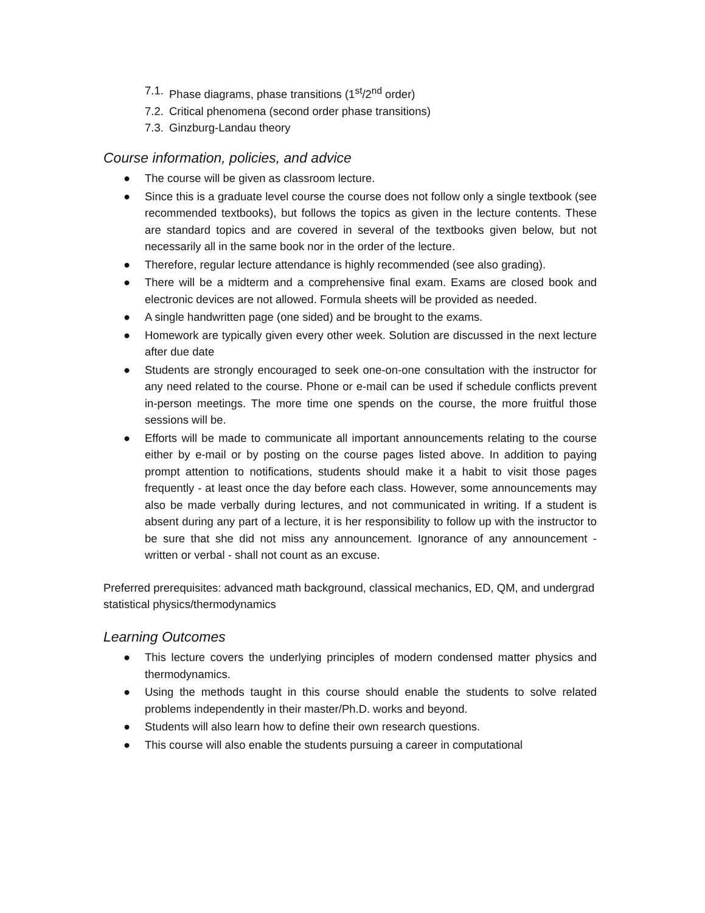7.1. Phase diagrams, phase transitions (1<sup>st</sup>/2<sup>nd</sup> order)
7.2. Critical phenomena (second order phase transitions)
7.3. Ginzburg-Landau theory
Course information, policies, and advice
● The course will be given as classroom lecture.
● Since this is a graduate level course the course does not follow only a single textbook (see recommended textbooks), but follows the topics as given in the lecture contents. These are standard topics and are covered in several of the textbooks given below, but not necessarily all in the same book nor in the order of the lecture.
● Therefore, regular lecture attendance is highly recommended (see also grading).
● There will be a midterm and a comprehensive final exam. Exams are closed book and electronic devices are not allowed. Formula sheets will be provided as needed.
● A single handwritten page (one sided) and be brought to the exams.
● Homework are typically given every other week. Solution are discussed in the next lecture after due date
● Students are strongly encouraged to seek one-on-one consultation with the instructor for any need related to the course. Phone or e-mail can be used if schedule conflicts prevent in-person meetings. The more time one spends on the course, the more fruitful those sessions will be.
● Efforts will be made to communicate all important announcements relating to the course either by e-mail or by posting on the course pages listed above. In addition to paying prompt attention to notifications, students should make it a habit to visit those pages frequently - at least once the day before each class. However, some announcements may also be made verbally during lectures, and not communicated in writing. If a student is absent during any part of a lecture, it is her responsibility to follow up with the instructor to be sure that she did not miss any announcement. Ignorance of any announcement - written or verbal - shall not count as an excuse.
Preferred prerequisites: advanced math background, classical mechanics, ED, QM, and undergrad statistical physics/thermodynamics
Learning Outcomes
● This lecture covers the underlying principles of modern condensed matter physics and thermodynamics.
● Using the methods taught in this course should enable the students to solve related problems independently in their master/Ph.D. works and beyond.
● Students will also learn how to define their own research questions.
● This course will also enable the students pursuing a career in computational